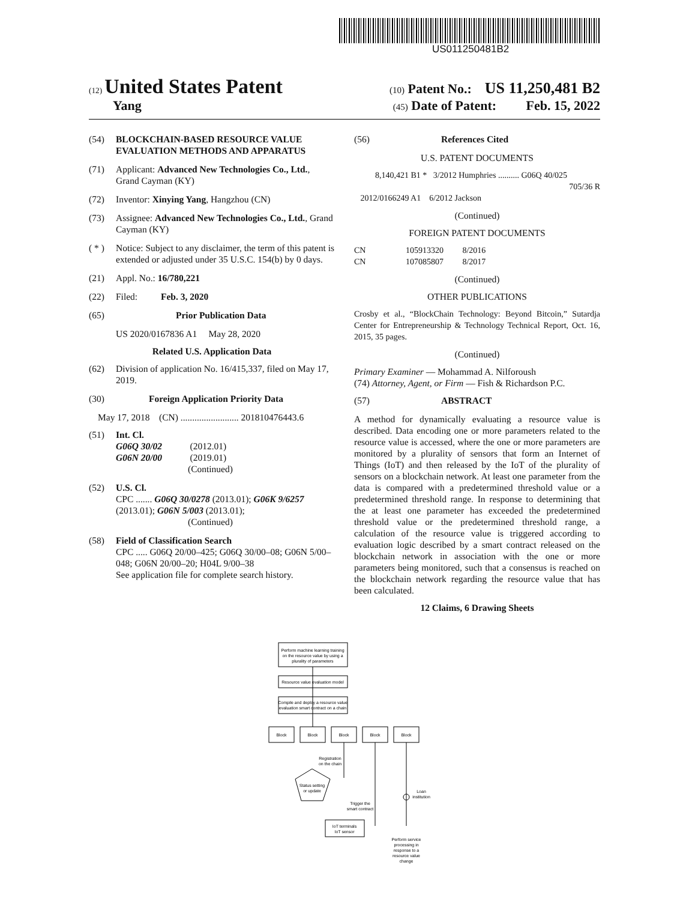US011250481B2
(12) United States Patent (10) Patent No.: US 11,250,481 B2
Yang (45) Date of Patent: Feb. 15, 2022
(54) BLOCKCHAIN-BASED RESOURCE VALUE EVALUATION METHODS AND APPARATUS
(71) Applicant: Advanced New Technologies Co., Ltd., Grand Cayman (KY)
(72) Inventor: Xinying Yang, Hangzhou (CN)
(73) Assignee: Advanced New Technologies Co., Ltd., Grand Cayman (KY)
( * ) Notice: Subject to any disclaimer, the term of this patent is extended or adjusted under 35 U.S.C. 154(b) by 0 days.
(21) Appl. No.: 16/780,221
(22) Filed: Feb. 3, 2020
(65) Prior Publication Data
US 2020/0167836 A1 May 28, 2020
Related U.S. Application Data
(62) Division of application No. 16/415,337, filed on May 17, 2019.
(30) Foreign Application Priority Data
May 17, 2018 (CN) ......................... 201810476443.6
(51) Int. Cl.
G06Q 30/02 (2012.01)
G06N 20/00 (2019.01)
(Continued)
(52) U.S. Cl.
CPC ....... G06Q 30/0278 (2013.01); G06K 9/6257 (2013.01); G06N 5/003 (2013.01);
(Continued)
(58) Field of Classification Search
CPC ..... G06Q 20/00–425; G06Q 30/00–08; G06N 5/00–048; G06N 20/00–20; H04L 9/00–38
See application file for complete search history.
(56) References Cited
U.S. PATENT DOCUMENTS
8,140,421 B1 * 3/2012 Humphries .......... G06Q 40/025
705/36 R
2012/0166249 A1 6/2012 Jackson
(Continued)
FOREIGN PATENT DOCUMENTS
CN 105913320 8/2016
CN 107085807 8/2017
(Continued)
OTHER PUBLICATIONS
Crosby et al., “BlockChain Technology: Beyond Bitcoin,” Sutardja Center for Entrepreneurship & Technology Technical Report, Oct. 16, 2015, 35 pages.
(Continued)
Primary Examiner — Mohammad A. Nilforoush
(74) Attorney, Agent, or Firm — Fish & Richardson P.C.
(57) ABSTRACT
A method for dynamically evaluating a resource value is described. Data encoding one or more parameters related to the resource value is accessed, where the one or more parameters are monitored by a plurality of sensors that form an Internet of Things (IoT) and then released by the IoT of the plurality of sensors on a blockchain network. At least one parameter from the data is compared with a predetermined threshold value or a predetermined threshold range. In response to determining that the at least one parameter has exceeded the predetermined threshold value or the predetermined threshold range, a calculation of the resource value is triggered according to evaluation logic described by a smart contract released on the blockchain network in association with the one or more parameters being monitored, such that a consensus is reached on the blockchain network regarding the resource value that has been calculated.
12 Claims, 6 Drawing Sheets
Perform machine learning training
on the resource value by using a
plurality of parameters
Resource value evaluation model
Compile and deploy a resource value
evaluation smart contract on a chain
Block
Block
Block
Block
Block
Registration
on the chain
Status setting
or update
Trigger the
smart contract
Loan
institution
IoT terminals
IoT sensor
Perform service
processing in
response to a
resource value
change